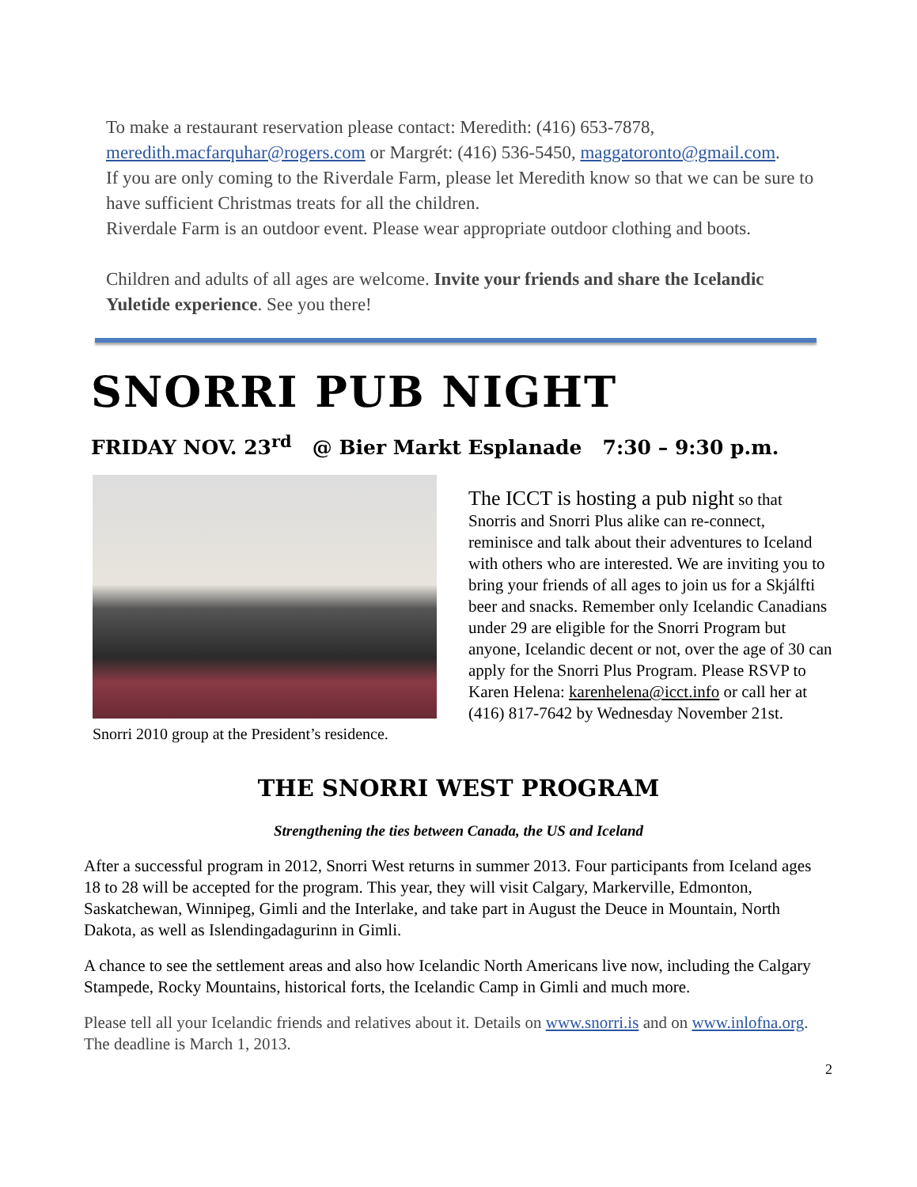To make a restaurant reservation please contact: Meredith: (416) 653-7878, meredith.macfarquhar@rogers.com or Margrét: (416) 536-5450, maggatoronto@gmail.com.
If you are only coming to the Riverdale Farm, please let Meredith know so that we can be sure to have sufficient Christmas treats for all the children.
Riverdale Farm is an outdoor event. Please wear appropriate outdoor clothing and boots.
Children and adults of all ages are welcome. Invite your friends and share the Icelandic Yuletide experience. See you there!
SNORRI PUB NIGHT
FRIDAY NOV. 23<sup>rd</sup> @ Bier Markt Esplanade 7:30 – 9:30 p.m.
Snorri 2010 group at the President’s residence.
The ICCT is hosting a pub night so that Snorris and Snorri Plus alike can re-connect, reminisce and talk about their adventures to Iceland with others who are interested. We are inviting you to bring your friends of all ages to join us for a Skjálfti beer and snacks. Remember only Icelandic Canadians under 29 are eligible for the Snorri Program but anyone, Icelandic decent or not, over the age of 30 can apply for the Snorri Plus Program. Please RSVP to Karen Helena: karenhelena@icct.info or call her at (416) 817-7642 by Wednesday November 21st.
THE SNORRI WEST PROGRAM
Strengthening the ties between Canada, the US and Iceland
After a successful program in 2012, Snorri West returns in summer 2013. Four participants from Iceland ages 18 to 28 will be accepted for the program. This year, they will visit Calgary, Markerville, Edmonton, Saskatchewan, Winnipeg, Gimli and the Interlake, and take part in August the Deuce in Mountain, North Dakota, as well as Islendingadagurinn in Gimli.
A chance to see the settlement areas and also how Icelandic North Americans live now, including the Calgary Stampede, Rocky Mountains, historical forts, the Icelandic Camp in Gimli and much more.
Please tell all your Icelandic friends and relatives about it. Details on www.snorri.is and on www.inlofna.org. The deadline is March 1, 2013.
2